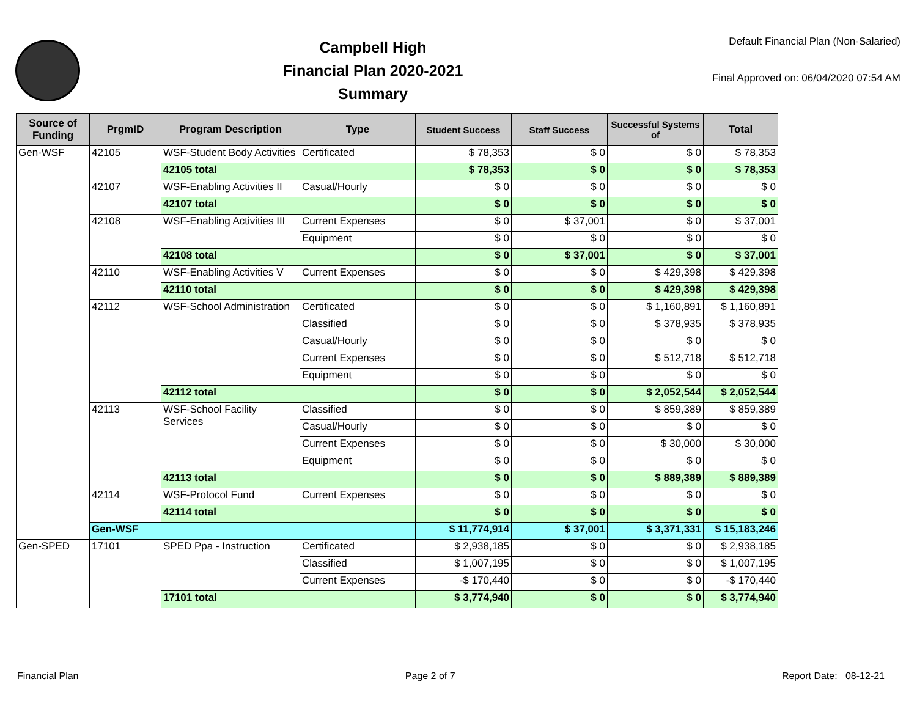Campbell High
Financial Plan 2020-2021
Summary
Default Financial Plan (Non-Salaried)
Final Approved on: 06/04/2020 07:54 AM
| Source of Funding | PrgmID | Program Description | Type | Student Success | Staff Success | Successful Systems of | Total |
| --- | --- | --- | --- | --- | --- | --- | --- |
| Gen-WSF | 42105 | WSF-Student Body Activities | Certificated | $ 78,353 | $ 0 | $ 0 | $ 78,353 |
| | | 42105 total | | $ 78,353 | $ 0 | $ 0 | $ 78,353 |
| | 42107 | WSF-Enabling Activities II | Casual/Hourly | $ 0 | $ 0 | $ 0 | $ 0 |
| | | 42107 total | | $ 0 | $ 0 | $ 0 | $ 0 |
| | 42108 | WSF-Enabling Activities III | Current Expenses | $ 0 | $ 37,001 | $ 0 | $ 37,001 |
| | | | Equipment | $ 0 | $ 0 | $ 0 | $ 0 |
| | | 42108 total | | $ 0 | $ 37,001 | $ 0 | $ 37,001 |
| | 42110 | WSF-Enabling Activities V | Current Expenses | $ 0 | $ 0 | $ 429,398 | $ 429,398 |
| | | 42110 total | | $ 0 | $ 0 | $ 429,398 | $ 429,398 |
| | 42112 | WSF-School Administration | Certificated | $ 0 | $ 0 | $ 1,160,891 | $ 1,160,891 |
| | | | Classified | $ 0 | $ 0 | $ 378,935 | $ 378,935 |
| | | | Casual/Hourly | $ 0 | $ 0 | $ 0 | $ 0 |
| | | | Current Expenses | $ 0 | $ 0 | $ 512,718 | $ 512,718 |
| | | | Equipment | $ 0 | $ 0 | $ 0 | $ 0 |
| | | 42112 total | | $ 0 | $ 0 | $ 2,052,544 | $ 2,052,544 |
| | 42113 | WSF-School Facility Services | Classified | $ 0 | $ 0 | $ 859,389 | $ 859,389 |
| | | | Casual/Hourly | $ 0 | $ 0 | $ 0 | $ 0 |
| | | | Current Expenses | $ 0 | $ 0 | $ 30,000 | $ 30,000 |
| | | | Equipment | $ 0 | $ 0 | $ 0 | $ 0 |
| | | 42113 total | | $ 0 | $ 0 | $ 889,389 | $ 889,389 |
| | 42114 | WSF-Protocol Fund | Current Expenses | $ 0 | $ 0 | $ 0 | $ 0 |
| | | 42114 total | | $ 0 | $ 0 | $ 0 | $ 0 |
| | Gen-WSF | | | $ 11,774,914 | $ 37,001 | $ 3,371,331 | $ 15,183,246 |
| Gen-SPED | 17101 | SPED Ppa - Instruction | Certificated | $ 2,938,185 | $ 0 | $ 0 | $ 2,938,185 |
| | | | Classified | $ 1,007,195 | $ 0 | $ 0 | $ 1,007,195 |
| | | | Current Expenses | -$ 170,440 | $ 0 | $ 0 | -$ 170,440 |
| | | 17101 total | | $ 3,774,940 | $ 0 | $ 0 | $ 3,774,940 |
Financial Plan Page 2 of 7 Report Date: 08-12-21